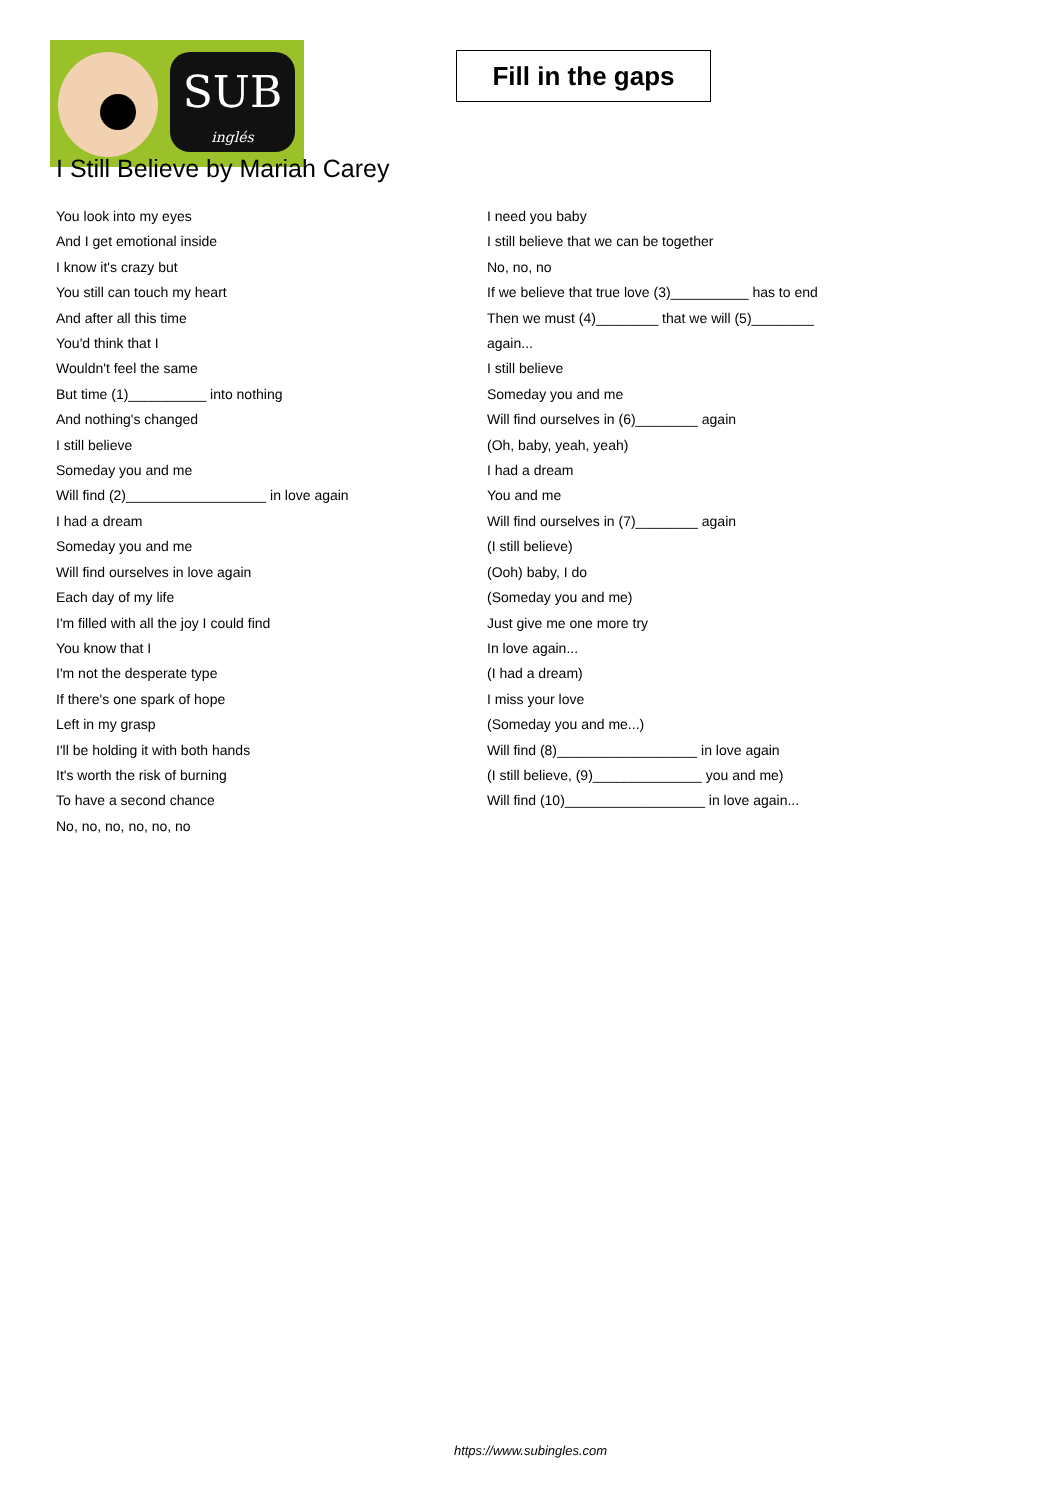SUB
inglés
Fill in the gaps
I Still Believe by Mariah Carey
You look into my eyes
And I get emotional inside
I know it's crazy but
You still can touch my heart
And after all this time
You'd think that I
Wouldn't feel the same
But time (1)__________ into nothing
And nothing's changed
I still believe
Someday you and me
Will find (2)__________________ in love again
I had a dream
Someday you and me
Will find ourselves in love again
Each day of my life
I'm filled with all the joy I could find
You know that I
I'm not the desperate type
If there's one spark of hope
Left in my grasp
I'll be holding it with both hands
It's worth the risk of burning
To have a second chance
No, no, no, no, no, no
I need you baby
I still believe that we can be together
No, no, no
If we believe that true love (3)__________ has to end
Then we must (4)________ that we will (5)________
again...
I still believe
Someday you and me
Will find ourselves in (6)________ again
(Oh, baby, yeah, yeah)
I had a dream
You and me
Will find ourselves in (7)________ again
(I still believe)
(Ooh) baby, I do
(Someday you and me)
Just give me one more try
In love again...
(I had a dream)
I miss your love
(Someday you and me...)
Will find (8)__________________ in love again
(I still believe, (9)______________ you and me)
Will find (10)__________________ in love again...
https://www.subingles.com